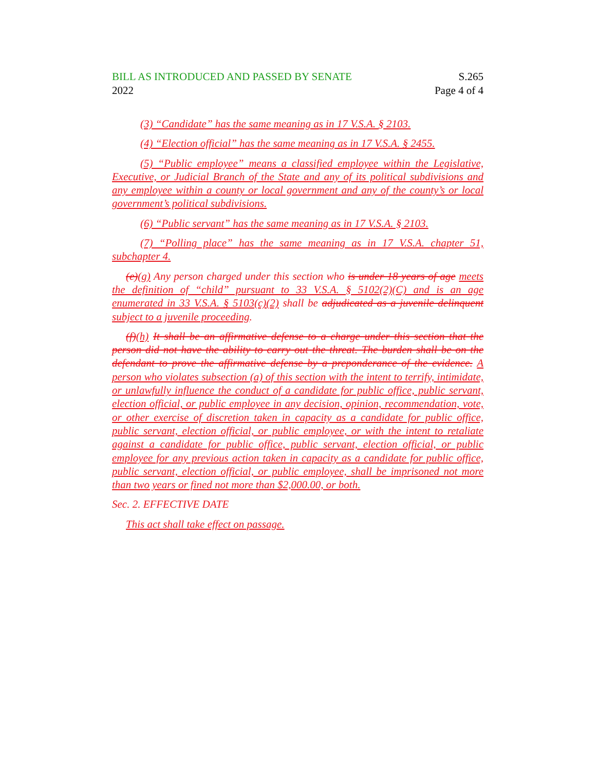BILL AS INTRODUCED AND PASSED BY SENATE
2022
S.265
Page 4 of 4
(3) “Candidate” has the same meaning as in 17 V.S.A. § 2103.
(4) “Election official” has the same meaning as in 17 V.S.A. § 2455.
(5) “Public employee” means a classified employee within the Legislative, Executive, or Judicial Branch of the State and any of its political subdivisions and any employee within a county or local government and any of the county’s or local government’s political subdivisions.
(6) “Public servant” has the same meaning as in 17 V.S.A. § 2103.
(7) “Polling place” has the same meaning as in 17 V.S.A. chapter 51, subchapter 4.
(e)(g) Any person charged under this section who is under 18 years of age meets the definition of “child” pursuant to 33 V.S.A. § 5102(2)(C) and is an age enumerated in 33 V.S.A. § 5103(c)(2) shall be adjudicated as a juvenile delinquent subject to a juvenile proceeding.
(f)(h) It shall be an affirmative defense to a charge under this section that the person did not have the ability to carry out the threat. The burden shall be on the defendant to prove the affirmative defense by a preponderance of the evidence. A person who violates subsection (a) of this section with the intent to terrify, intimidate, or unlawfully influence the conduct of a candidate for public office, public servant, election official, or public employee in any decision, opinion, recommendation, vote, or other exercise of discretion taken in capacity as a candidate for public office, public servant, election official, or public employee, or with the intent to retaliate against a candidate for public office, public servant, election official, or public employee for any previous action taken in capacity as a candidate for public office, public servant, election official, or public employee, shall be imprisoned not more than two years or fined not more than $2,000.00, or both.
Sec. 2. EFFECTIVE DATE
This act shall take effect on passage.